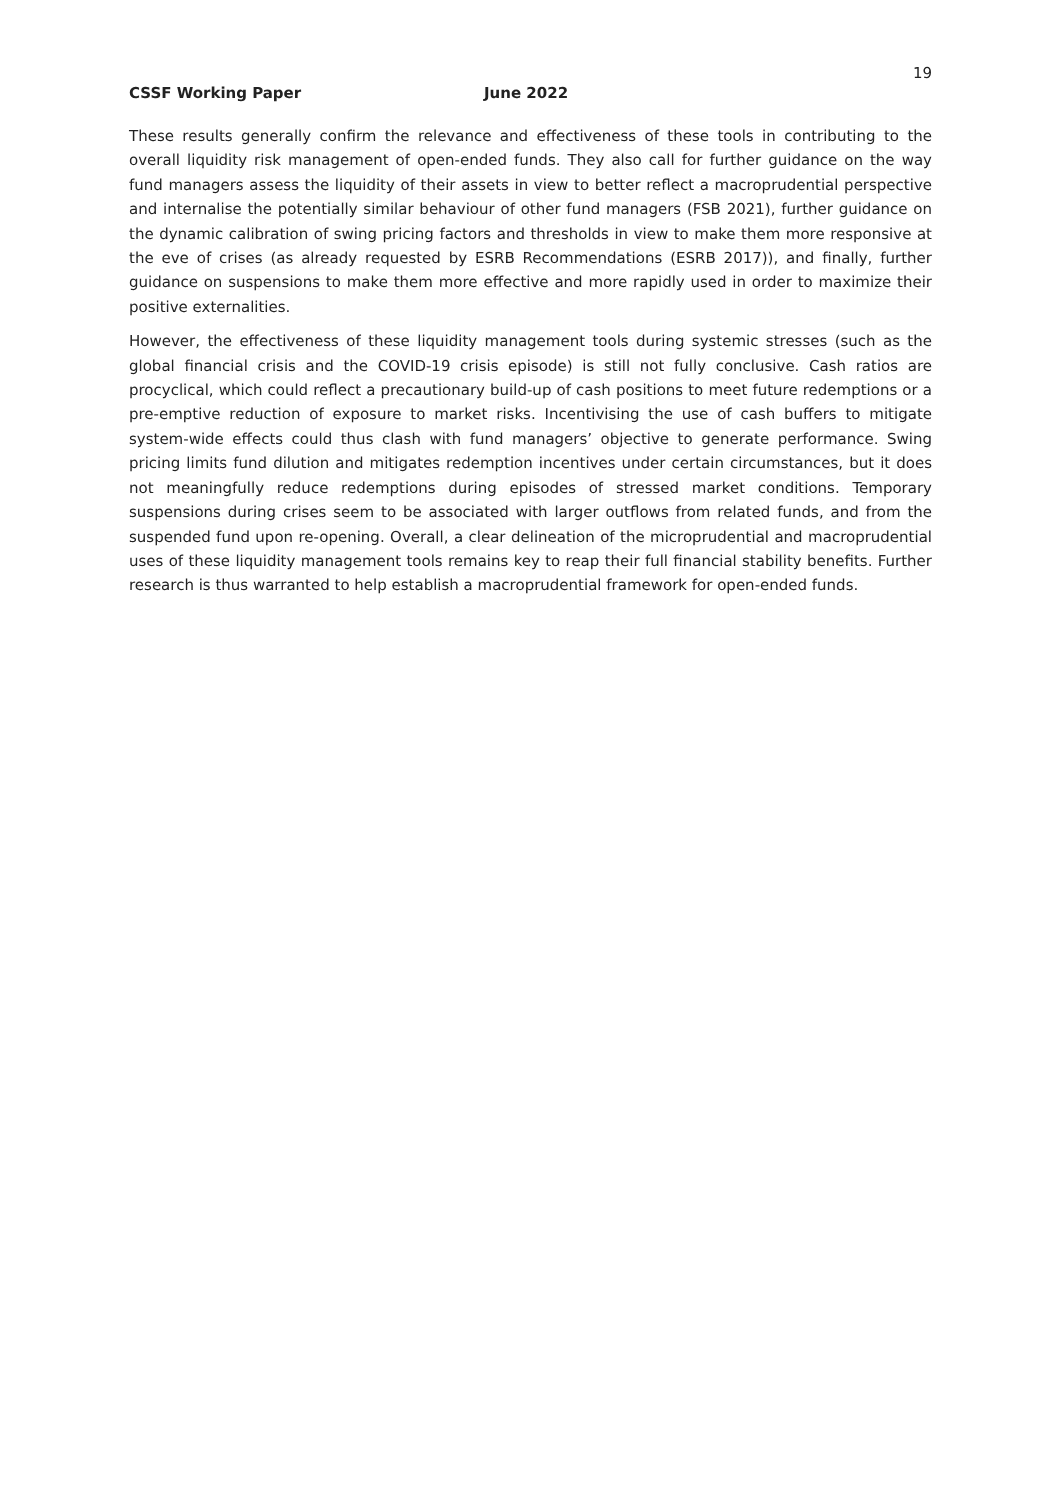19
CSSF Working Paper June 2022
These results generally confirm the relevance and effectiveness of these tools in contributing to the overall liquidity risk management of open-ended funds. They also call for further guidance on the way fund managers assess the liquidity of their assets in view to better reflect a macroprudential perspective and internalise the potentially similar behaviour of other fund managers (FSB 2021), further guidance on the dynamic calibration of swing pricing factors and thresholds in view to make them more responsive at the eve of crises (as already requested by ESRB Recommendations (ESRB 2017)), and finally, further guidance on suspensions to make them more effective and more rapidly used in order to maximize their positive externalities.
However, the effectiveness of these liquidity management tools during systemic stresses (such as the global financial crisis and the COVID-19 crisis episode) is still not fully conclusive. Cash ratios are procyclical, which could reflect a precautionary build-up of cash positions to meet future redemptions or a pre-emptive reduction of exposure to market risks. Incentivising the use of cash buffers to mitigate system-wide effects could thus clash with fund managers’ objective to generate performance. Swing pricing limits fund dilution and mitigates redemption incentives under certain circumstances, but it does not meaningfully reduce redemptions during episodes of stressed market conditions. Temporary suspensions during crises seem to be associated with larger outflows from related funds, and from the suspended fund upon re-opening. Overall, a clear delineation of the microprudential and macroprudential uses of these liquidity management tools remains key to reap their full financial stability benefits. Further research is thus warranted to help establish a macroprudential framework for open-ended funds.